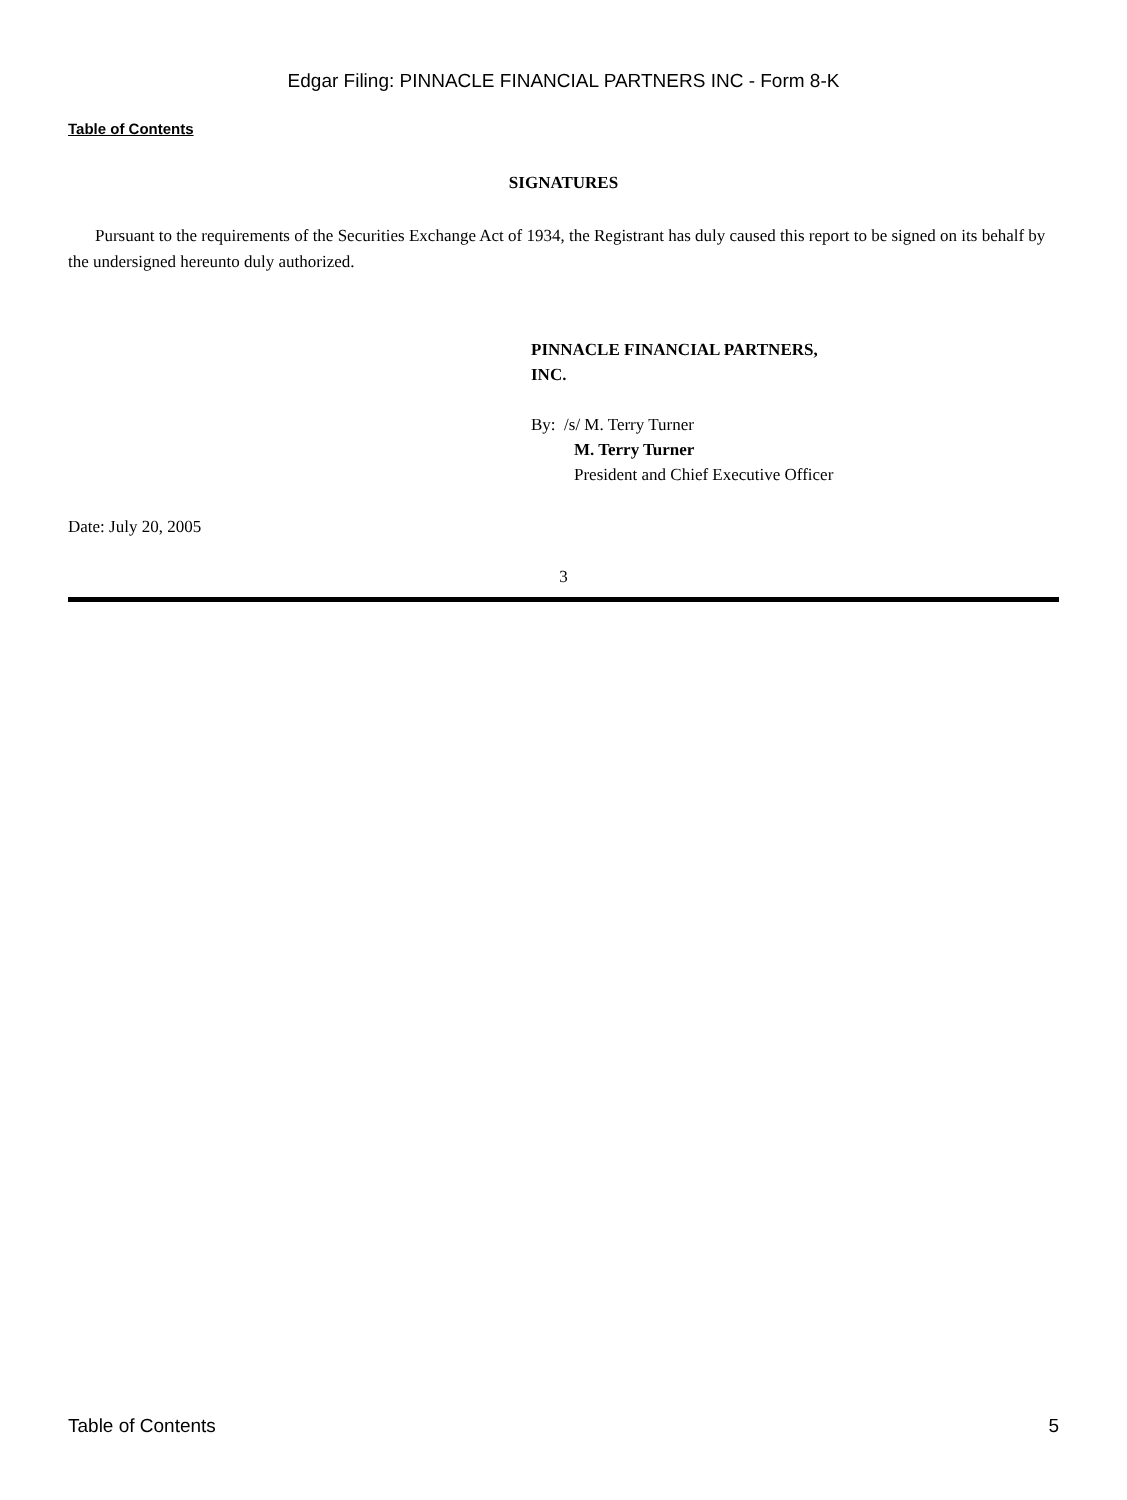Edgar Filing: PINNACLE FINANCIAL PARTNERS INC - Form 8-K
Table of Contents
SIGNATURES
Pursuant to the requirements of the Securities Exchange Act of 1934, the Registrant has duly caused this report to be signed on its behalf by the undersigned hereunto duly authorized.
PINNACLE FINANCIAL PARTNERS,
INC.
By: /s/ M. Terry Turner
M. Terry Turner
President and Chief Executive Officer
Date: July 20, 2005
3
Table of Contents 5